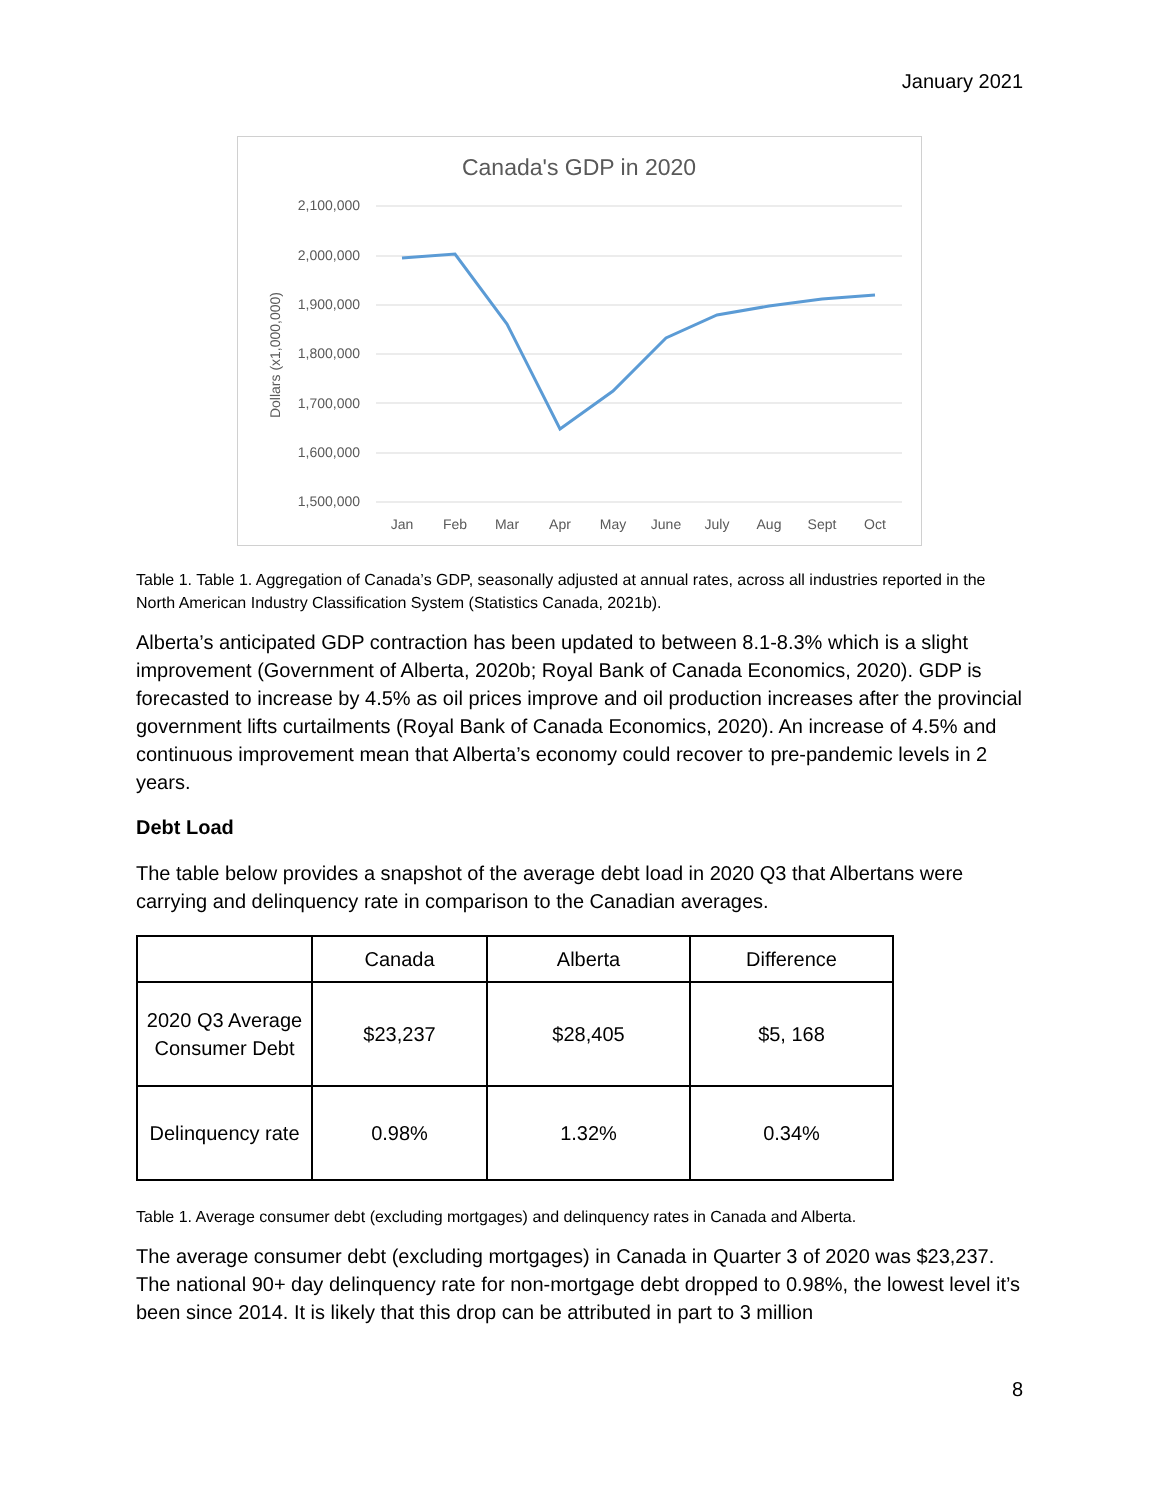January 2021
Canada's GDP in 2020
2,100,000
2,000,000
1,900,000
1,800,000
1,700,000
1,600,000
1,500,000
Dollars (x1,000,000)
Jan
Feb
Mar
Apr
May
June
July
Aug
Sept
Oct
Table 1. Table 1. Aggregation of Canada’s GDP, seasonally adjusted at annual rates, across all industries reported in the North American Industry Classification System (Statistics Canada, 2021b).
Alberta’s anticipated GDP contraction has been updated to between 8.1-8.3% which is a slight improvement (Government of Alberta, 2020b; Royal Bank of Canada Economics, 2020). GDP is forecasted to increase by 4.5% as oil prices improve and oil production increases after the provincial government lifts curtailments (Royal Bank of Canada Economics, 2020). An increase of 4.5% and continuous improvement mean that Alberta’s economy could recover to pre-pandemic levels in 2 years.
Debt Load
The table below provides a snapshot of the average debt load in 2020 Q3 that Albertans were carrying and delinquency rate in comparison to the Canadian averages.
| | Canada | Alberta | Difference |
| 2020 Q3 Average Consumer Debt | $23,237 | $28,405 | $5, 168 |
| Delinquency rate | 0.98% | 1.32% | 0.34% |
Table 1. Average consumer debt (excluding mortgages) and delinquency rates in Canada and Alberta.
The average consumer debt (excluding mortgages) in Canada in Quarter 3 of 2020 was $23,237. The national 90+ day delinquency rate for non-mortgage debt dropped to 0.98%, the lowest level it’s been since 2014. It is likely that this drop can be attributed in part to 3 million
8